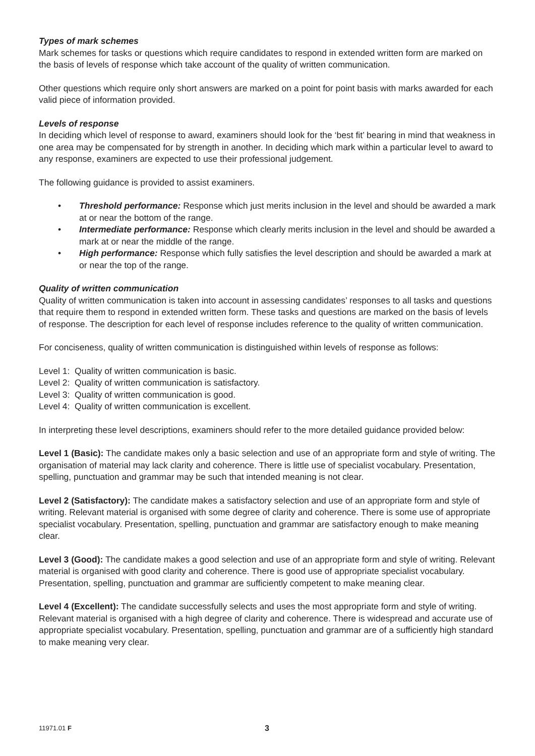Types of mark schemes
Mark schemes for tasks or questions which require candidates to respond in extended written form are marked on the basis of levels of response which take account of the quality of written communication.
Other questions which require only short answers are marked on a point for point basis with marks awarded for each valid piece of information provided.
Levels of response
In deciding which level of response to award, examiners should look for the ‘best fit’ bearing in mind that weakness in one area may be compensated for by strength in another. In deciding which mark within a particular level to award to any response, examiners are expected to use their professional judgement.
The following guidance is provided to assist examiners.
• Threshold performance: Response which just merits inclusion in the level and should be awarded a mark at or near the bottom of the range.
• Intermediate performance: Response which clearly merits inclusion in the level and should be awarded a mark at or near the middle of the range.
• High performance: Response which fully satisfies the level description and should be awarded a mark at or near the top of the range.
Quality of written communication
Quality of written communication is taken into account in assessing candidates’ responses to all tasks and questions that require them to respond in extended written form. These tasks and questions are marked on the basis of levels of response. The description for each level of response includes reference to the quality of written communication.
For conciseness, quality of written communication is distinguished within levels of response as follows:
Level 1: Quality of written communication is basic.
Level 2: Quality of written communication is satisfactory.
Level 3: Quality of written communication is good.
Level 4: Quality of written communication is excellent.
In interpreting these level descriptions, examiners should refer to the more detailed guidance provided below:
Level 1 (Basic): The candidate makes only a basic selection and use of an appropriate form and style of writing. The organisation of material may lack clarity and coherence. There is little use of specialist vocabulary. Presentation, spelling, punctuation and grammar may be such that intended meaning is not clear.
Level 2 (Satisfactory): The candidate makes a satisfactory selection and use of an appropriate form and style of writing. Relevant material is organised with some degree of clarity and coherence. There is some use of appropriate specialist vocabulary. Presentation, spelling, punctuation and grammar are satisfactory enough to make meaning clear.
Level 3 (Good): The candidate makes a good selection and use of an appropriate form and style of writing. Relevant material is organised with good clarity and coherence. There is good use of appropriate specialist vocabulary. Presentation, spelling, punctuation and grammar are sufficiently competent to make meaning clear.
Level 4 (Excellent): The candidate successfully selects and uses the most appropriate form and style of writing. Relevant material is organised with a high degree of clarity and coherence. There is widespread and accurate use of appropriate specialist vocabulary. Presentation, spelling, punctuation and grammar are of a sufficiently high standard to make meaning very clear.
11971.01 F 3